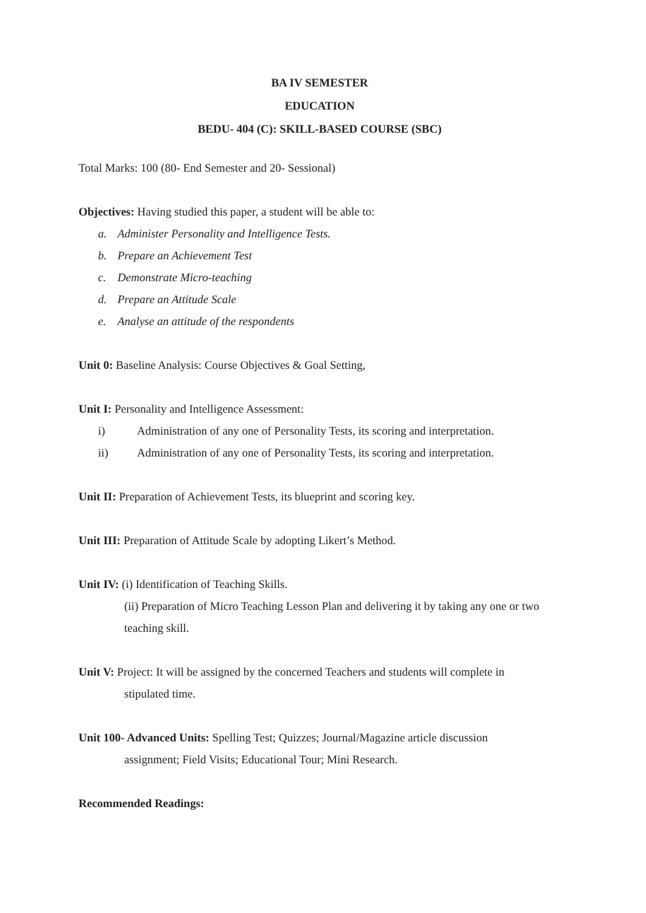BA IV SEMESTER
EDUCATION
BEDU- 404 (C): SKILL-BASED COURSE (SBC)
Total Marks: 100 (80- End Semester and 20- Sessional)
Objectives: Having studied this paper, a student will be able to:
a. Administer Personality and Intelligence Tests.
b. Prepare an Achievement Test
c. Demonstrate Micro-teaching
d. Prepare an Attitude Scale
e. Analyse an attitude of the respondents
Unit 0: Baseline Analysis: Course Objectives & Goal Setting,
Unit I: Personality and Intelligence Assessment:
i) Administration of any one of Personality Tests, its scoring and interpretation.
ii) Administration of any one of Personality Tests, its scoring and interpretation.
Unit II: Preparation of Achievement Tests, its blueprint and scoring key.
Unit III: Preparation of Attitude Scale by adopting Likert’s Method.
Unit IV: (i) Identification of Teaching Skills.
(ii) Preparation of Micro Teaching Lesson Plan and delivering it by taking any one or two teaching skill.
Unit V: Project: It will be assigned by the concerned Teachers and students will complete in
stipulated time.
Unit 100- Advanced Units: Spelling Test; Quizzes; Journal/Magazine article discussion
assignment; Field Visits; Educational Tour; Mini Research.
Recommended Readings: